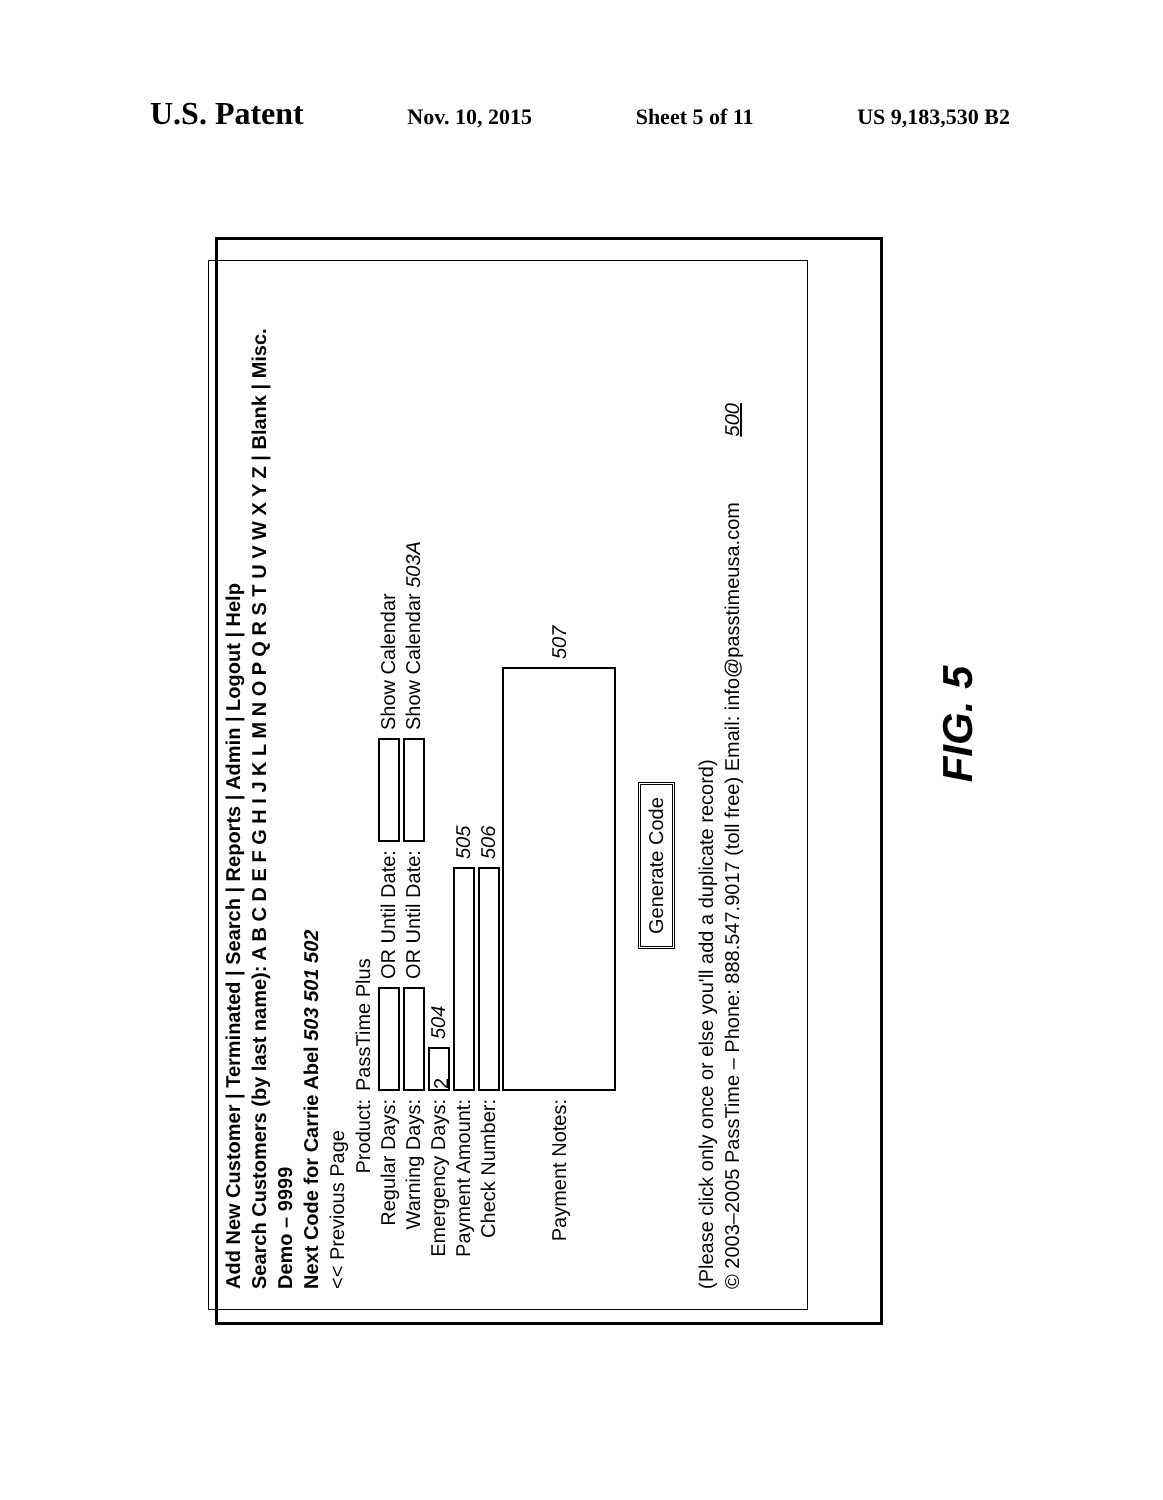U.S. Patent Nov. 10, 2015 Sheet 5 of 11 US 9,183,530 B2
Add New Customer | Terminated | Search | Reports | Admin | Logout | Help
Search Customers (by last name): A B C D E F G H I J K L M N O P Q R S T U V W X Y Z | Blank | Misc.
Demo – 9999
Next Code for Carrie Abel 503 501 502
<< Previous Page
Product: PassTime Plus
Regular Days: OR Until Date: Show Calendar
Warning Days: OR Until Date: Show Calendar 503A
Emergency Days: 2 504
Payment Amount: 505
Check Number: 506
Payment Notes: 507
Generate Code
(Please click only once or else you'll add a duplicate record)
© 2003–2005 PassTime – Phone: 888.547.9017 (toll free) Email: info@passtimeusa.com 500
FIG. 5